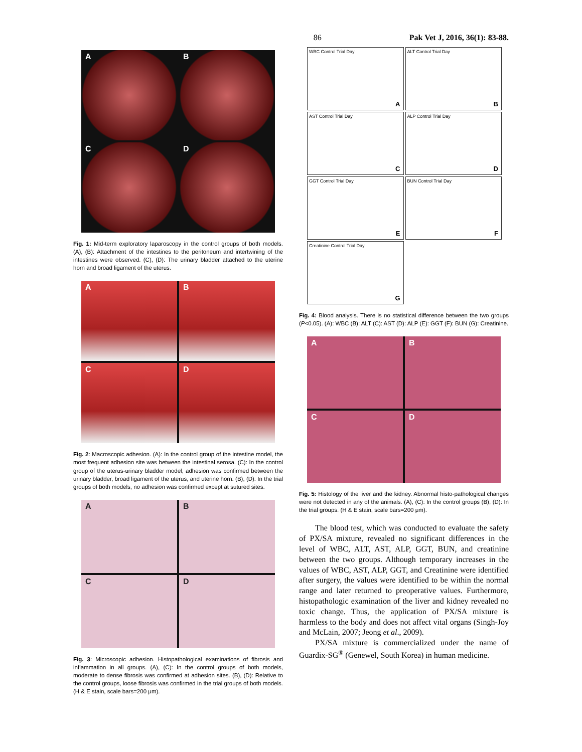86 Pak Vet J, 2016, 36(1): 83-88.
A
B
C
D
Fig. 1: Mid-term exploratory laparoscopy in the control groups of both models. (A), (B): Attachment of the intestines to the peritoneum and intertwining of the intestines were observed. (C), (D): The urinary bladder attached to the uterine horn and broad ligament of the uterus.
A
B
C
D
Fig. 2: Macroscopic adhesion. (A): In the control group of the intestine model, the most frequent adhesion site was between the intestinal serosa. (C): In the control group of the uterus-urinary bladder model, adhesion was confirmed between the urinary bladder, broad ligament of the uterus, and uterine horn. (B), (D): In the trial groups of both models, no adhesion was confirmed except at sutured sites.
A
B
C
D
Fig. 3: Microscopic adhesion. Histopathological examinations of fibrosis and inflammation in all groups. (A), (C): In the control groups of both models, moderate to dense fibrosis was confirmed at adhesion sites. (B), (D): Relative to the control groups, loose fibrosis was confirmed in the trial groups of both models. (H & E stain, scale bars=200 μm).
WBC Control Trial Day
A
ALT Control Trial Day
B
AST Control Trial Day
C
ALP Control Trial Day
D
GGT Control Trial Day
E
BUN Control Trial Day
F
Creatinine Control Trial Day
G
Fig. 4: Blood analysis. There is no statistical difference between the two groups (P<0.05). (A): WBC (B): ALT (C): AST (D): ALP (E): GGT (F): BUN (G): Creatinine.
A
B
C
D
Fig. 5: Histology of the liver and the kidney. Abnormal histo-pathological changes were not detected in any of the animals. (A), (C): In the control groups (B), (D): In the trial groups. (H & E stain, scale bars=200 μm).
The blood test, which was conducted to evaluate the safety of PX/SA mixture, revealed no significant differences in the level of WBC, ALT, AST, ALP, GGT, BUN, and creatinine between the two groups. Although temporary increases in the values of WBC, AST, ALP, GGT, and Creatinine were identified after surgery, the values were identified to be within the normal range and later returned to preoperative values. Furthermore, histopathologic examination of the liver and kidney revealed no toxic change. Thus, the application of PX/SA mixture is harmless to the body and does not affect vital organs (Singh-Joy and McLain, 2007; Jeong et al., 2009).
PX/SA mixture is commercialized under the name of Guardix-SG<sup>®</sup> (Genewel, South Korea) in human medicine.